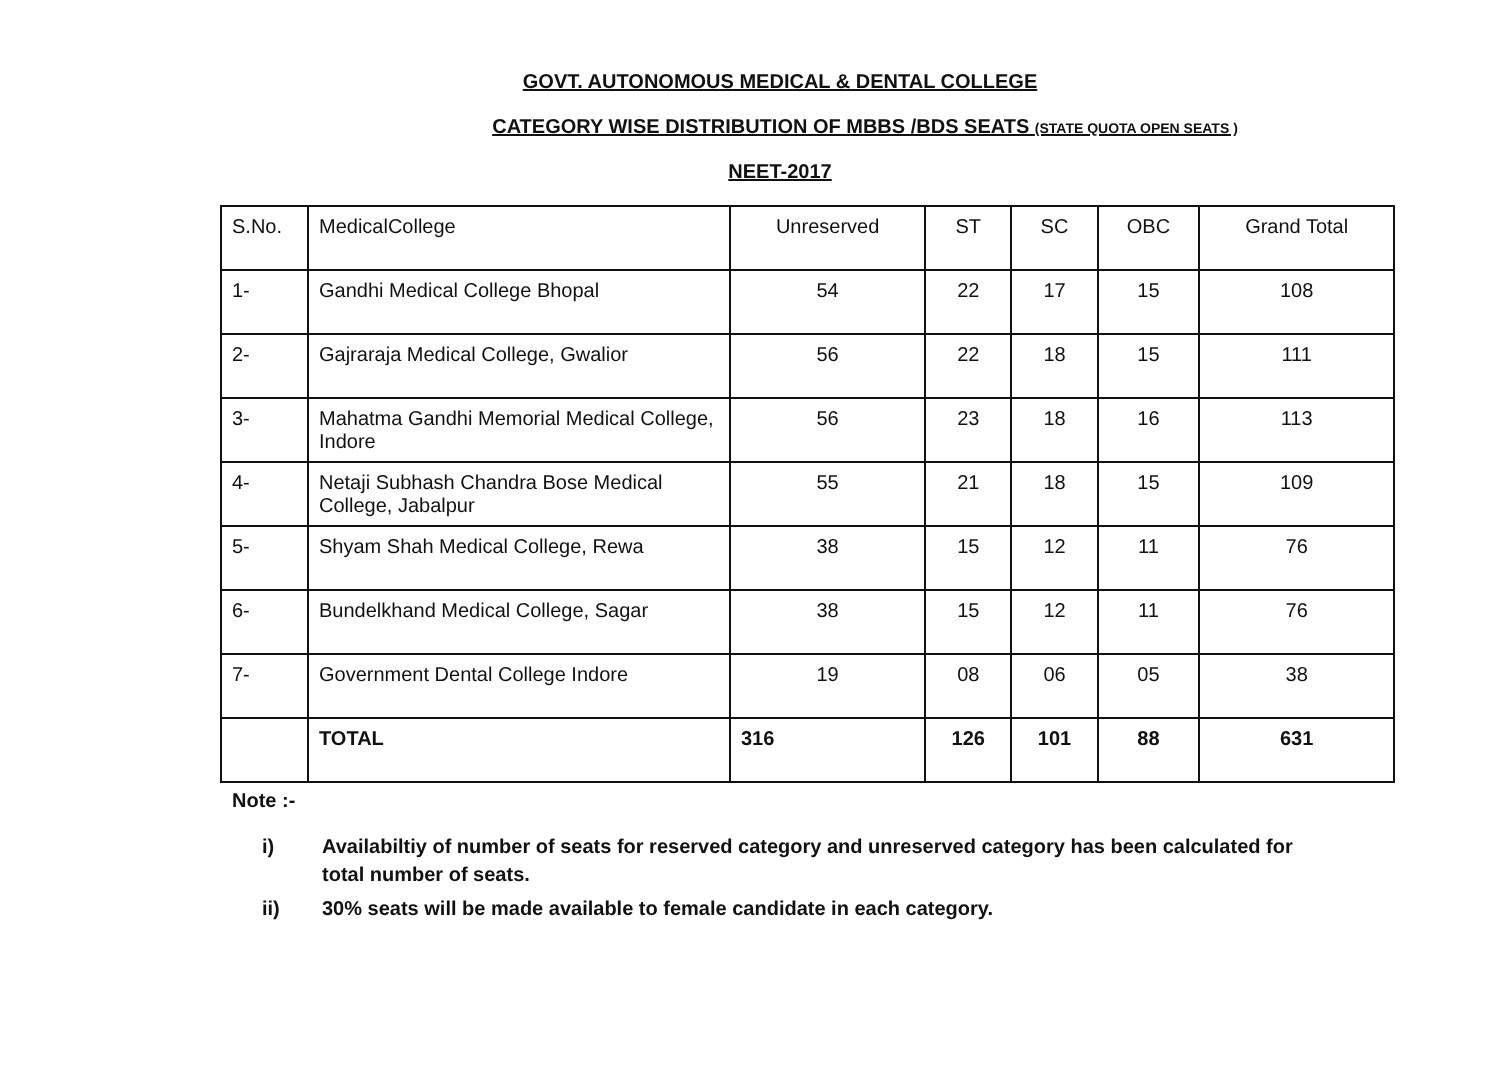GOVT. AUTONOMOUS MEDICAL & DENTAL COLLEGE
CATEGORY WISE DISTRIBUTION OF MBBS /BDS SEATS (STATE QUOTA OPEN SEATS )
NEET-2017
| S.No. | MedicalCollege | Unreserved | ST | SC | OBC | Grand Total |
| --- | --- | --- | --- | --- | --- | --- |
| 1- | Gandhi Medical College Bhopal | 54 | 22 | 17 | 15 | 108 |
| 2- | Gajraraja Medical College, Gwalior | 56 | 22 | 18 | 15 | 111 |
| 3- | Mahatma Gandhi Memorial Medical College, Indore | 56 | 23 | 18 | 16 | 113 |
| 4- | Netaji Subhash Chandra Bose Medical College, Jabalpur | 55 | 21 | 18 | 15 | 109 |
| 5- | Shyam Shah Medical College, Rewa | 38 | 15 | 12 | 11 | 76 |
| 6- | Bundelkhand Medical College, Sagar | 38 | 15 | 12 | 11 | 76 |
| 7- | Government Dental College Indore | 19 | 08 | 06 | 05 | 38 |
| | TOTAL | 316 | 126 | 101 | 88 | 631 |
Note :-
i) Availabiltiy of number of seats for reserved category and unreserved category has been calculated for total number of seats.
ii) 30% seats will be made available to female candidate in each category.